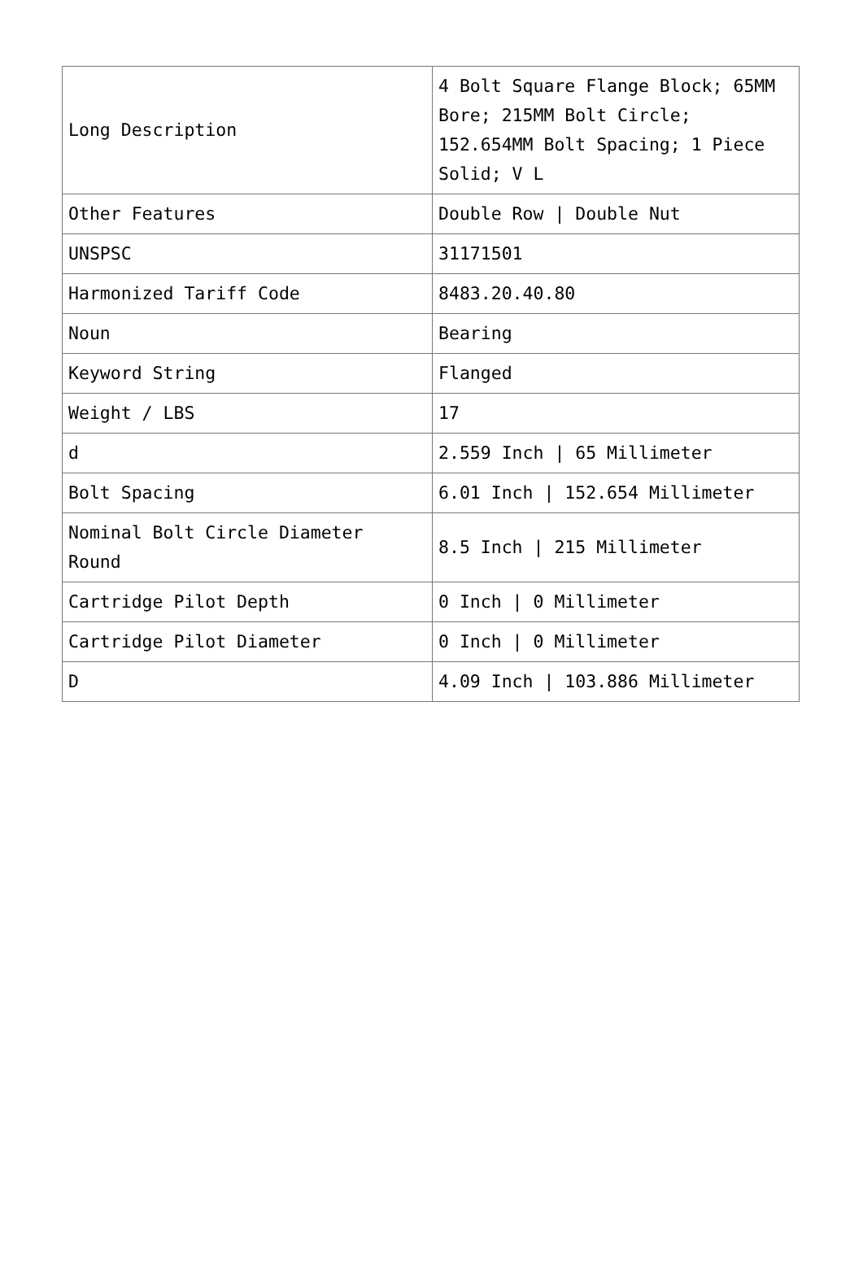| Long Description | 4 Bolt Square Flange Block; 65MM Bore; 215MM Bolt Circle; 152.654MM Bolt Spacing; 1 Piece Solid; V L |
| Other Features | Double Row / Double Nut |
| UNSPSC | 31171501 |
| Harmonized Tariff Code | 8483.20.40.80 |
| Noun | Bearing |
| Keyword String | Flanged |
| Weight / LBS | 17 |
| d | 2.559 Inch / 65 Millimeter |
| Bolt Spacing | 6.01 Inch / 152.654 Millimeter |
| Nominal Bolt Circle Diameter Round | 8.5 Inch / 215 Millimeter |
| Cartridge Pilot Depth | 0 Inch / 0 Millimeter |
| Cartridge Pilot Diameter | 0 Inch / 0 Millimeter |
| D | 4.09 Inch / 103.886 Millimeter |